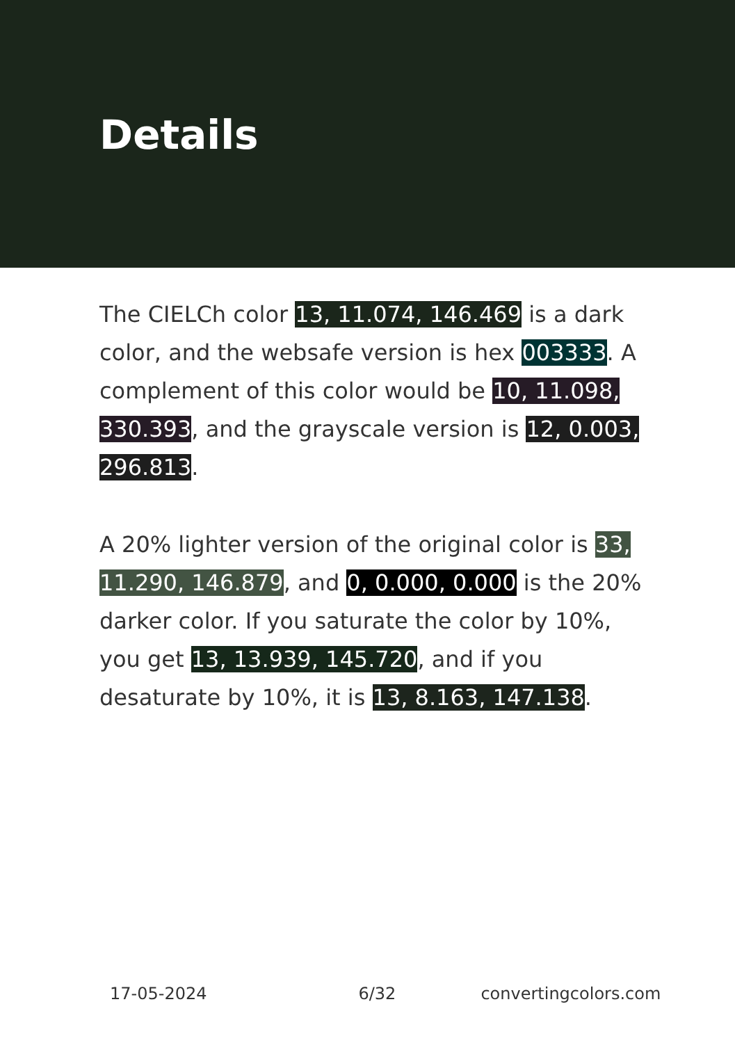Details
The CIELCh color 13, 11.074, 146.469 is a dark color, and the websafe version is hex 003333. A complement of this color would be 10, 11.098, 330.393, and the grayscale version is 12, 0.003, 296.813.
A 20% lighter version of the original color is 33, 11.290, 146.879, and 0, 0.000, 0.000 is the 20% darker color. If you saturate the color by 10%, you get 13, 13.939, 145.720, and if you desaturate by 10%, it is 13, 8.163, 147.138.
17-05-2024 6/32 convertingcolors.com